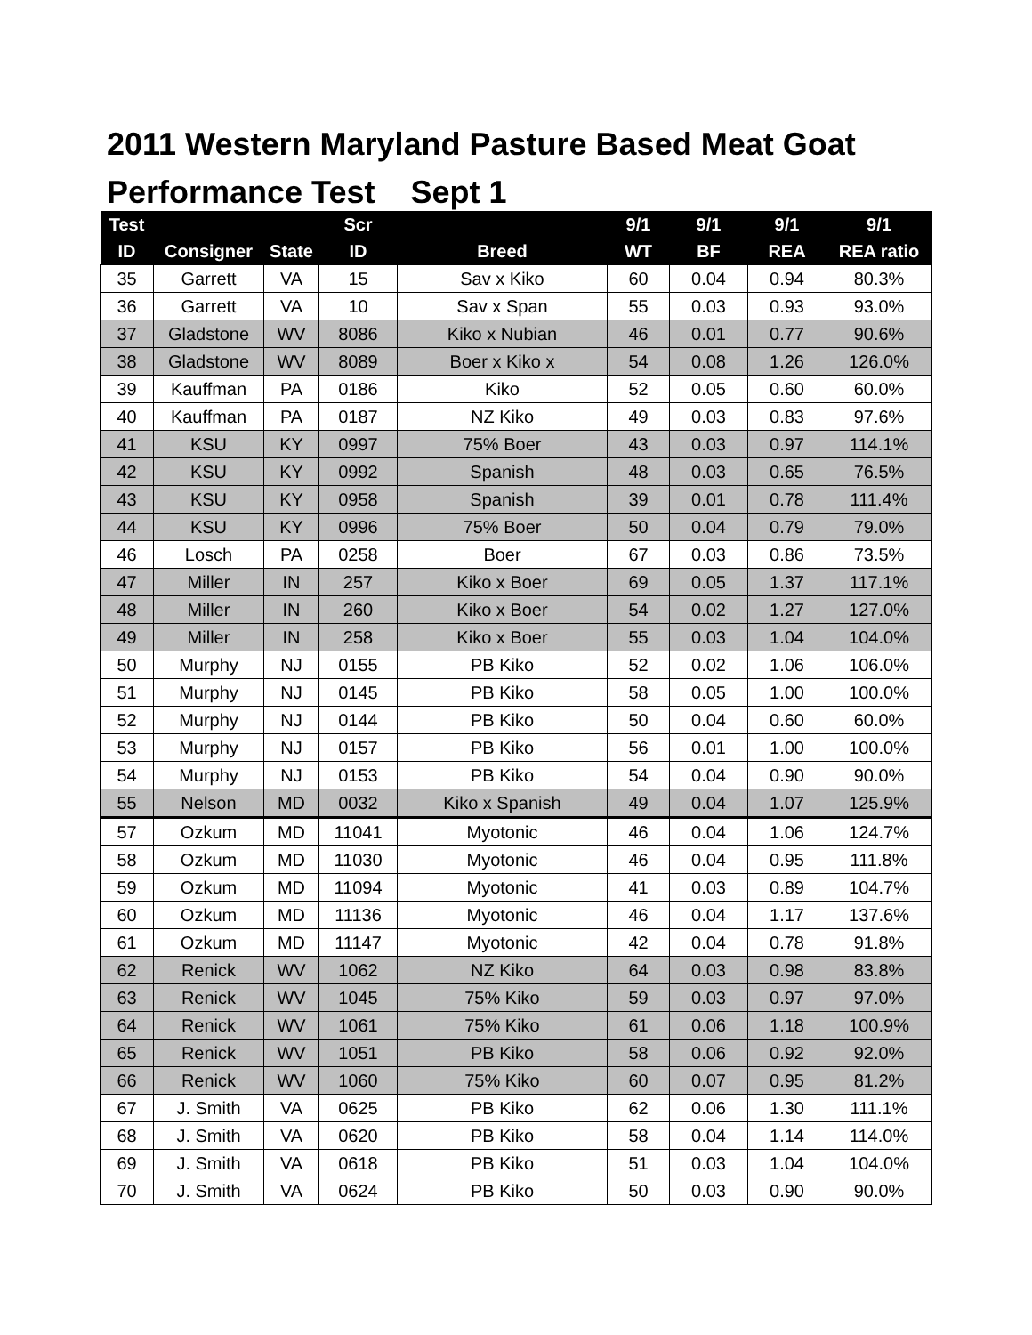2011 Western Maryland Pasture Based Meat Goat Performance Test Sept 1
| Test | | | Scr | | 9/1 | 9/1 | 9/1 | 9/1 |
| --- | --- | --- | --- | --- | --- | --- | --- | --- |
| ID | Consigner | State | ID | Breed | WT | BF | REA | REA ratio |
| 35 | Garrett | VA | 15 | Sav x Kiko | 60 | 0.04 | 0.94 | 80.3% |
| 36 | Garrett | VA | 10 | Sav x Span | 55 | 0.03 | 0.93 | 93.0% |
| 37 | Gladstone | WV | 8086 | Kiko x Nubian | 46 | 0.01 | 0.77 | 90.6% |
| 38 | Gladstone | WV | 8089 | Boer x Kiko x | 54 | 0.08 | 1.26 | 126.0% |
| 39 | Kauffman | PA | 0186 | Kiko | 52 | 0.05 | 0.60 | 60.0% |
| 40 | Kauffman | PA | 0187 | NZ Kiko | 49 | 0.03 | 0.83 | 97.6% |
| 41 | KSU | KY | 0997 | 75% Boer | 43 | 0.03 | 0.97 | 114.1% |
| 42 | KSU | KY | 0992 | Spanish | 48 | 0.03 | 0.65 | 76.5% |
| 43 | KSU | KY | 0958 | Spanish | 39 | 0.01 | 0.78 | 111.4% |
| 44 | KSU | KY | 0996 | 75% Boer | 50 | 0.04 | 0.79 | 79.0% |
| 46 | Losch | PA | 0258 | Boer | 67 | 0.03 | 0.86 | 73.5% |
| 47 | Miller | IN | 257 | Kiko x Boer | 69 | 0.05 | 1.37 | 117.1% |
| 48 | Miller | IN | 260 | Kiko x Boer | 54 | 0.02 | 1.27 | 127.0% |
| 49 | Miller | IN | 258 | Kiko x Boer | 55 | 0.03 | 1.04 | 104.0% |
| 50 | Murphy | NJ | 0155 | PB Kiko | 52 | 0.02 | 1.06 | 106.0% |
| 51 | Murphy | NJ | 0145 | PB Kiko | 58 | 0.05 | 1.00 | 100.0% |
| 52 | Murphy | NJ | 0144 | PB Kiko | 50 | 0.04 | 0.60 | 60.0% |
| 53 | Murphy | NJ | 0157 | PB Kiko | 56 | 0.01 | 1.00 | 100.0% |
| 54 | Murphy | NJ | 0153 | PB Kiko | 54 | 0.04 | 0.90 | 90.0% |
| 55 | Nelson | MD | 0032 | Kiko x Spanish | 49 | 0.04 | 1.07 | 125.9% |
| 57 | Ozkum | MD | 11041 | Myotonic | 46 | 0.04 | 1.06 | 124.7% |
| 58 | Ozkum | MD | 11030 | Myotonic | 46 | 0.04 | 0.95 | 111.8% |
| 59 | Ozkum | MD | 11094 | Myotonic | 41 | 0.03 | 0.89 | 104.7% |
| 60 | Ozkum | MD | 11136 | Myotonic | 46 | 0.04 | 1.17 | 137.6% |
| 61 | Ozkum | MD | 11147 | Myotonic | 42 | 0.04 | 0.78 | 91.8% |
| 62 | Renick | WV | 1062 | NZ Kiko | 64 | 0.03 | 0.98 | 83.8% |
| 63 | Renick | WV | 1045 | 75% Kiko | 59 | 0.03 | 0.97 | 97.0% |
| 64 | Renick | WV | 1061 | 75% Kiko | 61 | 0.06 | 1.18 | 100.9% |
| 65 | Renick | WV | 1051 | PB Kiko | 58 | 0.06 | 0.92 | 92.0% |
| 66 | Renick | WV | 1060 | 75% Kiko | 60 | 0.07 | 0.95 | 81.2% |
| 67 | J. Smith | VA | 0625 | PB Kiko | 62 | 0.06 | 1.30 | 111.1% |
| 68 | J. Smith | VA | 0620 | PB Kiko | 58 | 0.04 | 1.14 | 114.0% |
| 69 | J. Smith | VA | 0618 | PB Kiko | 51 | 0.03 | 1.04 | 104.0% |
| 70 | J. Smith | VA | 0624 | PB Kiko | 50 | 0.03 | 0.90 | 90.0% |